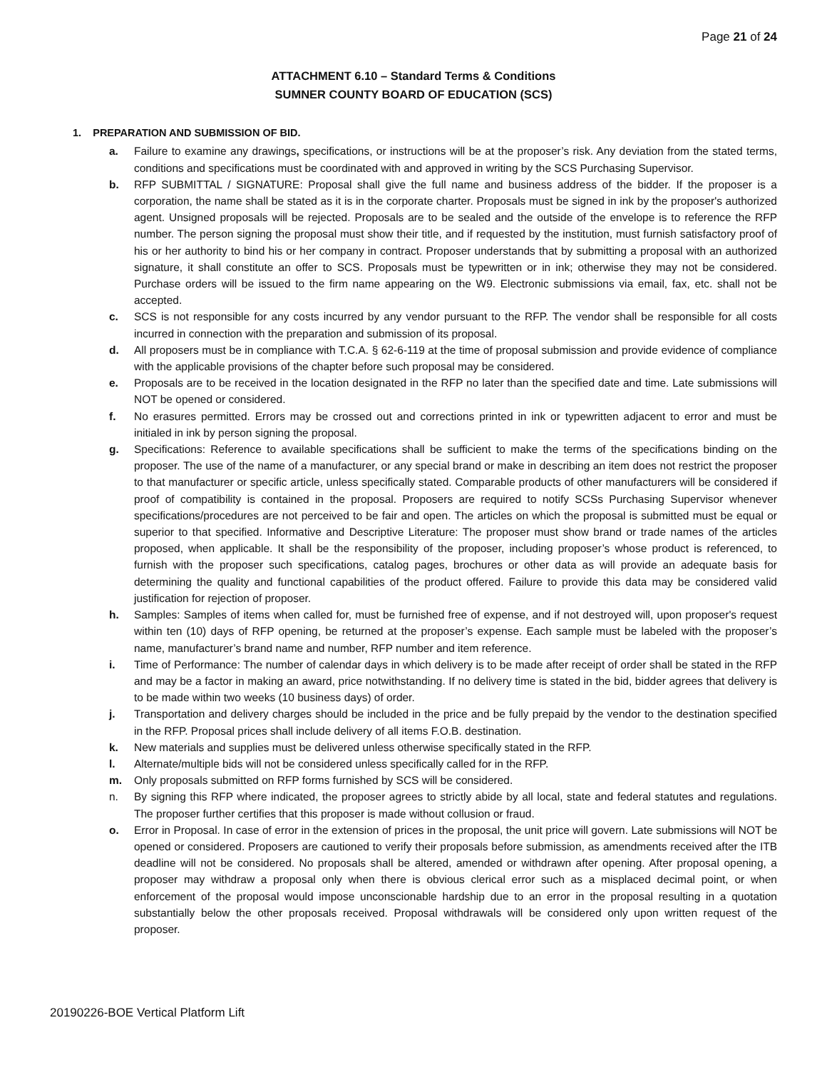Page 21 of 24
ATTACHMENT 6.10 – Standard Terms & Conditions
SUMNER COUNTY BOARD OF EDUCATION (SCS)
1. PREPARATION AND SUBMISSION OF BID.
a. Failure to examine any drawings, specifications, or instructions will be at the proposer’s risk. Any deviation from the stated terms, conditions and specifications must be coordinated with and approved in writing by the SCS Purchasing Supervisor.
b. RFP SUBMITTAL / SIGNATURE: Proposal shall give the full name and business address of the bidder. If the proposer is a corporation, the name shall be stated as it is in the corporate charter. Proposals must be signed in ink by the proposer's authorized agent. Unsigned proposals will be rejected. Proposals are to be sealed and the outside of the envelope is to reference the RFP number. The person signing the proposal must show their title, and if requested by the institution, must furnish satisfactory proof of his or her authority to bind his or her company in contract. Proposer understands that by submitting a proposal with an authorized signature, it shall constitute an offer to SCS. Proposals must be typewritten or in ink; otherwise they may not be considered. Purchase orders will be issued to the firm name appearing on the W9. Electronic submissions via email, fax, etc. shall not be accepted.
c. SCS is not responsible for any costs incurred by any vendor pursuant to the RFP. The vendor shall be responsible for all costs incurred in connection with the preparation and submission of its proposal.
d. All proposers must be in compliance with T.C.A. § 62-6-119 at the time of proposal submission and provide evidence of compliance with the applicable provisions of the chapter before such proposal may be considered.
e. Proposals are to be received in the location designated in the RFP no later than the specified date and time. Late submissions will NOT be opened or considered.
f. No erasures permitted. Errors may be crossed out and corrections printed in ink or typewritten adjacent to error and must be initialed in ink by person signing the proposal.
g. Specifications: Reference to available specifications shall be sufficient to make the terms of the specifications binding on the proposer. The use of the name of a manufacturer, or any special brand or make in describing an item does not restrict the proposer to that manufacturer or specific article, unless specifically stated. Comparable products of other manufacturers will be considered if proof of compatibility is contained in the proposal. Proposers are required to notify SCSs Purchasing Supervisor whenever specifications/procedures are not perceived to be fair and open. The articles on which the proposal is submitted must be equal or superior to that specified. Informative and Descriptive Literature: The proposer must show brand or trade names of the articles proposed, when applicable. It shall be the responsibility of the proposer, including proposer’s whose product is referenced, to furnish with the proposer such specifications, catalog pages, brochures or other data as will provide an adequate basis for determining the quality and functional capabilities of the product offered. Failure to provide this data may be considered valid justification for rejection of proposer.
h. Samples: Samples of items when called for, must be furnished free of expense, and if not destroyed will, upon proposer's request within ten (10) days of RFP opening, be returned at the proposer’s expense. Each sample must be labeled with the proposer’s name, manufacturer’s brand name and number, RFP number and item reference.
i. Time of Performance: The number of calendar days in which delivery is to be made after receipt of order shall be stated in the RFP and may be a factor in making an award, price notwithstanding. If no delivery time is stated in the bid, bidder agrees that delivery is to be made within two weeks (10 business days) of order.
j. Transportation and delivery charges should be included in the price and be fully prepaid by the vendor to the destination specified in the RFP. Proposal prices shall include delivery of all items F.O.B. destination.
k. New materials and supplies must be delivered unless otherwise specifically stated in the RFP.
l. Alternate/multiple bids will not be considered unless specifically called for in the RFP.
m. Only proposals submitted on RFP forms furnished by SCS will be considered.
n. By signing this RFP where indicated, the proposer agrees to strictly abide by all local, state and federal statutes and regulations. The proposer further certifies that this proposer is made without collusion or fraud.
o. Error in Proposal. In case of error in the extension of prices in the proposal, the unit price will govern. Late submissions will NOT be opened or considered. Proposers are cautioned to verify their proposals before submission, as amendments received after the ITB deadline will not be considered. No proposals shall be altered, amended or withdrawn after opening. After proposal opening, a proposer may withdraw a proposal only when there is obvious clerical error such as a misplaced decimal point, or when enforcement of the proposal would impose unconscionable hardship due to an error in the proposal resulting in a quotation substantially below the other proposals received. Proposal withdrawals will be considered only upon written request of the proposer.
20190226-BOE Vertical Platform Lift